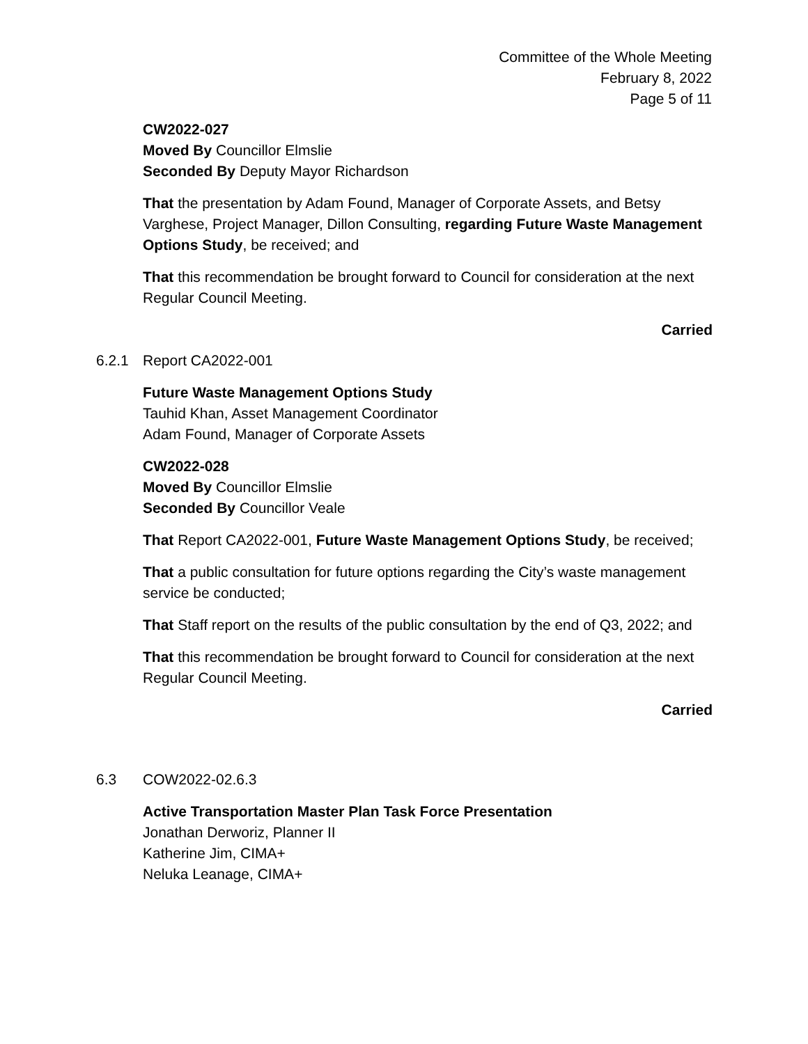Committee of the Whole Meeting
February 8, 2022
Page 5 of 11
CW2022-027
Moved By Councillor Elmslie
Seconded By Deputy Mayor Richardson
That the presentation by Adam Found, Manager of Corporate Assets, and Betsy Varghese, Project Manager, Dillon Consulting, regarding Future Waste Management Options Study, be received; and
That this recommendation be brought forward to Council for consideration at the next Regular Council Meeting.
Carried
6.2.1
Report CA2022-001
Future Waste Management Options Study
Tauhid Khan, Asset Management Coordinator
Adam Found, Manager of Corporate Assets
CW2022-028
Moved By Councillor Elmslie
Seconded By Councillor Veale
That Report CA2022-001, Future Waste Management Options Study, be received;
That a public consultation for future options regarding the City’s waste management service be conducted;
That Staff report on the results of the public consultation by the end of Q3, 2022; and
That this recommendation be brought forward to Council for consideration at the next Regular Council Meeting.
Carried
6.3
COW2022-02.6.3
Active Transportation Master Plan Task Force Presentation
Jonathan Derworiz, Planner II
Katherine Jim, CIMA+
Neluka Leanage, CIMA+